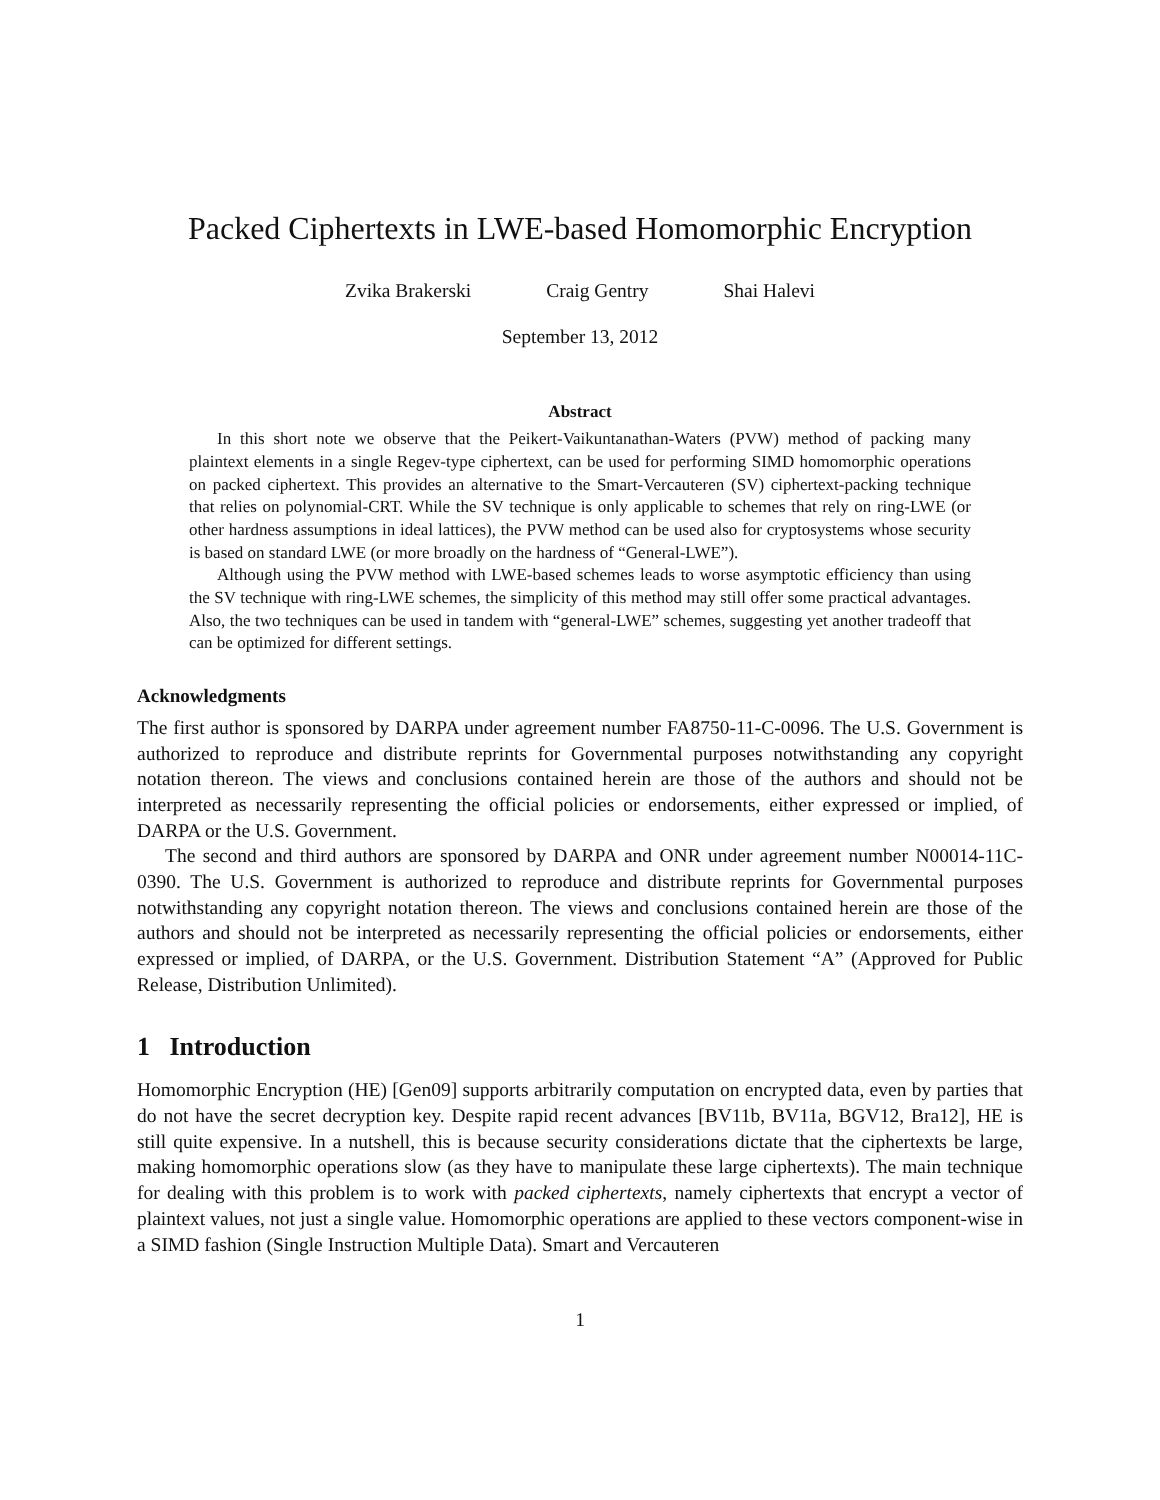Packed Ciphertexts in LWE-based Homomorphic Encryption
Zvika Brakerski Craig Gentry Shai Halevi
September 13, 2012
Abstract
In this short note we observe that the Peikert-Vaikuntanathan-Waters (PVW) method of packing many plaintext elements in a single Regev-type ciphertext, can be used for performing SIMD homomorphic operations on packed ciphertext. This provides an alternative to the Smart-Vercauteren (SV) ciphertext-packing technique that relies on polynomial-CRT. While the SV technique is only applicable to schemes that rely on ring-LWE (or other hardness assumptions in ideal lattices), the PVW method can be used also for cryptosystems whose security is based on standard LWE (or more broadly on the hardness of “General-LWE”).
Although using the PVW method with LWE-based schemes leads to worse asymptotic efficiency than using the SV technique with ring-LWE schemes, the simplicity of this method may still offer some practical advantages. Also, the two techniques can be used in tandem with “general-LWE” schemes, suggesting yet another tradeoff that can be optimized for different settings.
Acknowledgments
The first author is sponsored by DARPA under agreement number FA8750-11-C-0096. The U.S. Government is authorized to reproduce and distribute reprints for Governmental purposes notwithstanding any copyright notation thereon. The views and conclusions contained herein are those of the authors and should not be interpreted as necessarily representing the official policies or endorsements, either expressed or implied, of DARPA or the U.S. Government.
The second and third authors are sponsored by DARPA and ONR under agreement number N00014-11C-0390. The U.S. Government is authorized to reproduce and distribute reprints for Governmental purposes notwithstanding any copyright notation thereon. The views and conclusions contained herein are those of the authors and should not be interpreted as necessarily representing the official policies or endorsements, either expressed or implied, of DARPA, or the U.S. Government. Distribution Statement “A” (Approved for Public Release, Distribution Unlimited).
1 Introduction
Homomorphic Encryption (HE) [Gen09] supports arbitrarily computation on encrypted data, even by parties that do not have the secret decryption key. Despite rapid recent advances [BV11b, BV11a, BGV12, Bra12], HE is still quite expensive. In a nutshell, this is because security considerations dictate that the ciphertexts be large, making homomorphic operations slow (as they have to manipulate these large ciphertexts). The main technique for dealing with this problem is to work with packed ciphertexts, namely ciphertexts that encrypt a vector of plaintext values, not just a single value. Homomorphic operations are applied to these vectors component-wise in a SIMD fashion (Single Instruction Multiple Data). Smart and Vercauteren
1